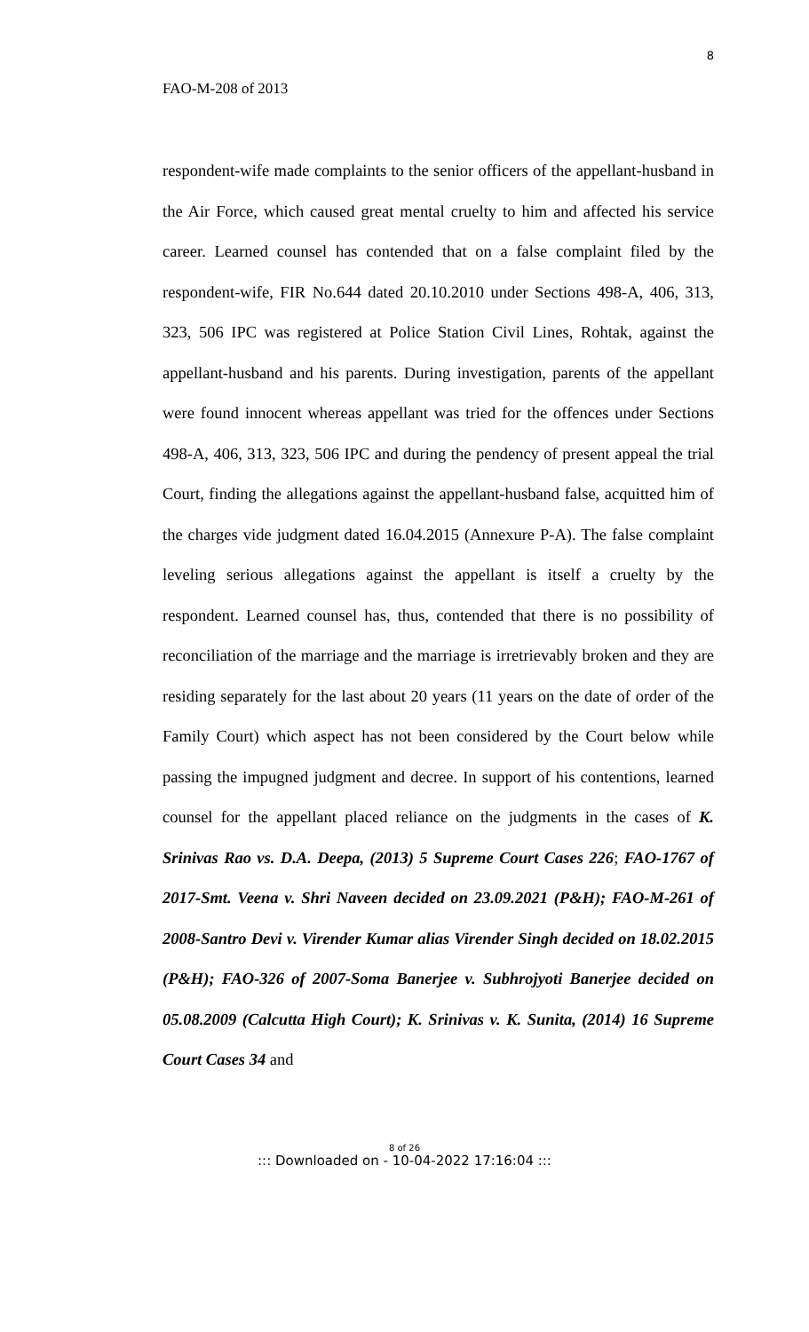8
FAO-M-208 of 2013
respondent-wife made complaints to the senior officers of the appellant-husband in the Air Force, which caused great mental cruelty to him and affected his service career. Learned counsel has contended that on a false complaint filed by the respondent-wife, FIR No.644 dated 20.10.2010 under Sections 498-A, 406, 313, 323, 506 IPC was registered at Police Station Civil Lines, Rohtak, against the appellant-husband and his parents. During investigation, parents of the appellant were found innocent whereas appellant was tried for the offences under Sections 498-A, 406, 313, 323, 506 IPC and during the pendency of present appeal the trial Court, finding the allegations against the appellant-husband false, acquitted him of the charges vide judgment dated 16.04.2015 (Annexure P-A). The false complaint leveling serious allegations against the appellant is itself a cruelty by the respondent. Learned counsel has, thus, contended that there is no possibility of reconciliation of the marriage and the marriage is irretrievably broken and they are residing separately for the last about 20 years (11 years on the date of order of the Family Court) which aspect has not been considered by the Court below while passing the impugned judgment and decree. In support of his contentions, learned counsel for the appellant placed reliance on the judgments in the cases of K. Srinivas Rao vs. D.A. Deepa, (2013) 5 Supreme Court Cases 226; FAO-1767 of 2017-Smt. Veena v. Shri Naveen decided on 23.09.2021 (P&H); FAO-M-261 of 2008-Santro Devi v. Virender Kumar alias Virender Singh decided on 18.02.2015 (P&H); FAO-326 of 2007-Soma Banerjee v. Subhrojyoti Banerjee decided on 05.08.2009 (Calcutta High Court); K. Srinivas v. K. Sunita, (2014) 16 Supreme Court Cases 34 and
8 of 26::: Downloaded on - 10-04-2022 17:16:04 :::